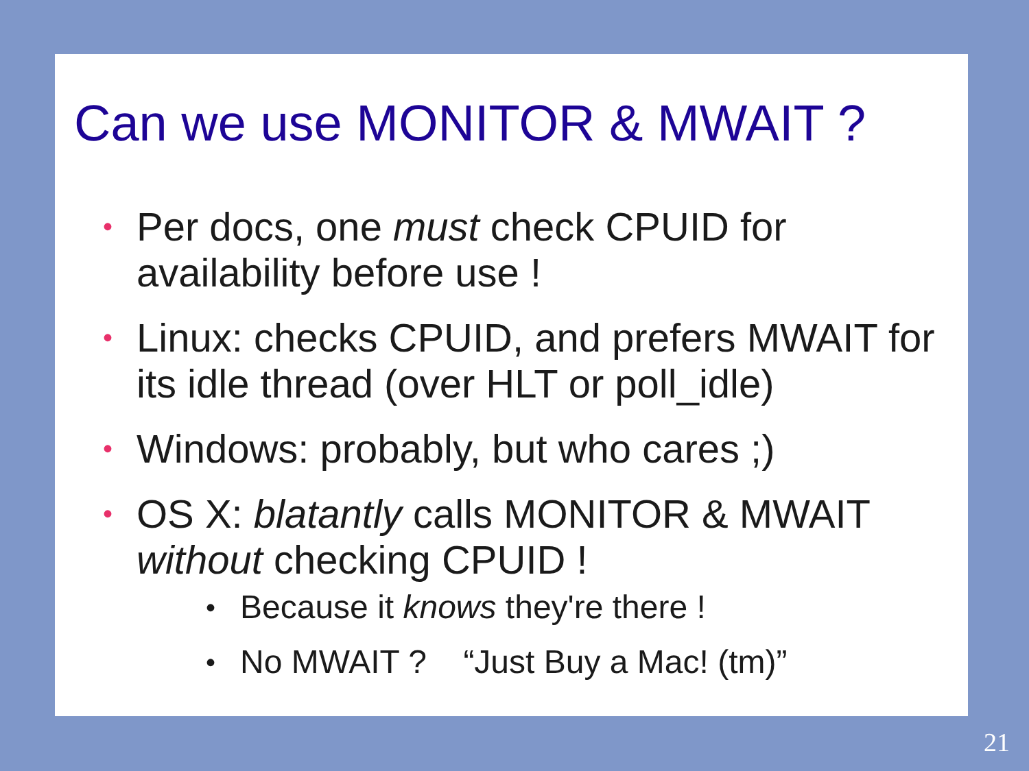Can we use MONITOR & MWAIT ?
• Per docs, one must check CPUID for availability before use !
• Linux: checks CPUID, and prefers MWAIT for its idle thread (over HLT or poll_idle)
• Windows: probably, but who cares ;)
• OS X: blatantly calls MONITOR & MWAIT without checking CPUID !
• Because it knows they're there !
• No MWAIT ? “Just Buy a Mac! (tm)”
21